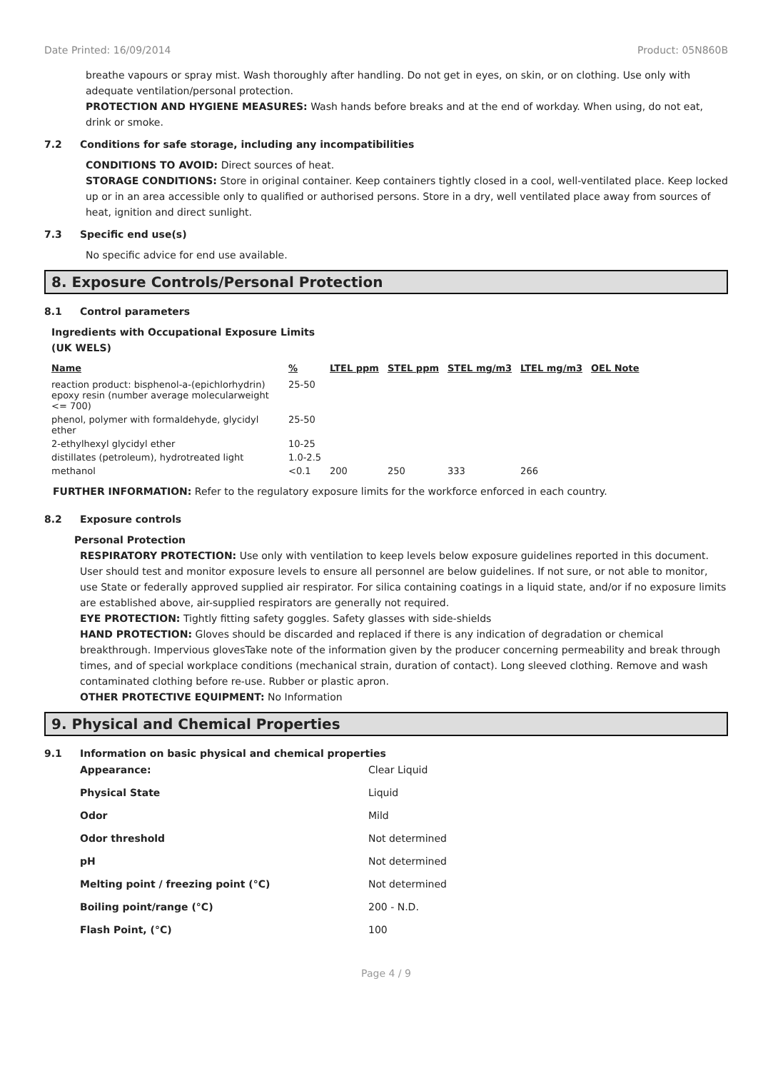Date Printed: 16/09/2014 Product: 05N860B
breathe vapours or spray mist. Wash thoroughly after handling. Do not get in eyes, on skin, or on clothing. Use only with adequate ventilation/personal protection.
PROTECTION AND HYGIENE MEASURES: Wash hands before breaks and at the end of workday. When using, do not eat, drink or smoke.
7.2 Conditions for safe storage, including any incompatibilities
CONDITIONS TO AVOID: Direct sources of heat.
STORAGE CONDITIONS: Store in original container. Keep containers tightly closed in a cool, well-ventilated place. Keep locked up or in an area accessible only to qualified or authorised persons. Store in a dry, well ventilated place away from sources of heat, ignition and direct sunlight.
7.3 Specific end use(s)
No specific advice for end use available.
8. Exposure Controls/Personal Protection
8.1 Control parameters
Ingredients with Occupational Exposure Limits
(UK WELS)
| Name | % | LTEL ppm | STEL ppm | STEL mg/m3 | LTEL mg/m3 | OEL Note |
| --- | --- | --- | --- | --- | --- | --- |
| reaction product: bisphenol-a-(epichlorhydrin) epoxy resin (number average molecularweight <= 700) | 25-50 | | | | | |
| phenol, polymer with formaldehyde, glycidyl ether | 25-50 | | | | | |
| 2-ethylhexyl glycidyl ether | 10-25 | | | | | |
| distillates (petroleum), hydrotreated light | 1.0-2.5 | | | | | |
| methanol | <0.1 | 200 | 250 | 333 | 266 | |
FURTHER INFORMATION: Refer to the regulatory exposure limits for the workforce enforced in each country.
8.2 Exposure controls
Personal Protection
RESPIRATORY PROTECTION: Use only with ventilation to keep levels below exposure guidelines reported in this document. User should test and monitor exposure levels to ensure all personnel are below guidelines. If not sure, or not able to monitor, use State or federally approved supplied air respirator. For silica containing coatings in a liquid state, and/or if no exposure limits are established above, air-supplied respirators are generally not required.
EYE PROTECTION: Tightly fitting safety goggles. Safety glasses with side-shields
HAND PROTECTION: Gloves should be discarded and replaced if there is any indication of degradation or chemical breakthrough. Impervious glovesTake note of the information given by the producer concerning permeability and break through times, and of special workplace conditions (mechanical strain, duration of contact). Long sleeved clothing. Remove and wash contaminated clothing before re-use. Rubber or plastic apron.
OTHER PROTECTIVE EQUIPMENT: No Information
9. Physical and Chemical Properties
9.1 Information on basic physical and chemical properties
| Appearance: | Clear Liquid |
| Physical State | Liquid |
| Odor | Mild |
| Odor threshold | Not determined |
| pH | Not determined |
| Melting point / freezing point (°C) | Not determined |
| Boiling point/range (°C) | 200 - N.D. |
| Flash Point, (°C) | 100 |
Page 4 / 9